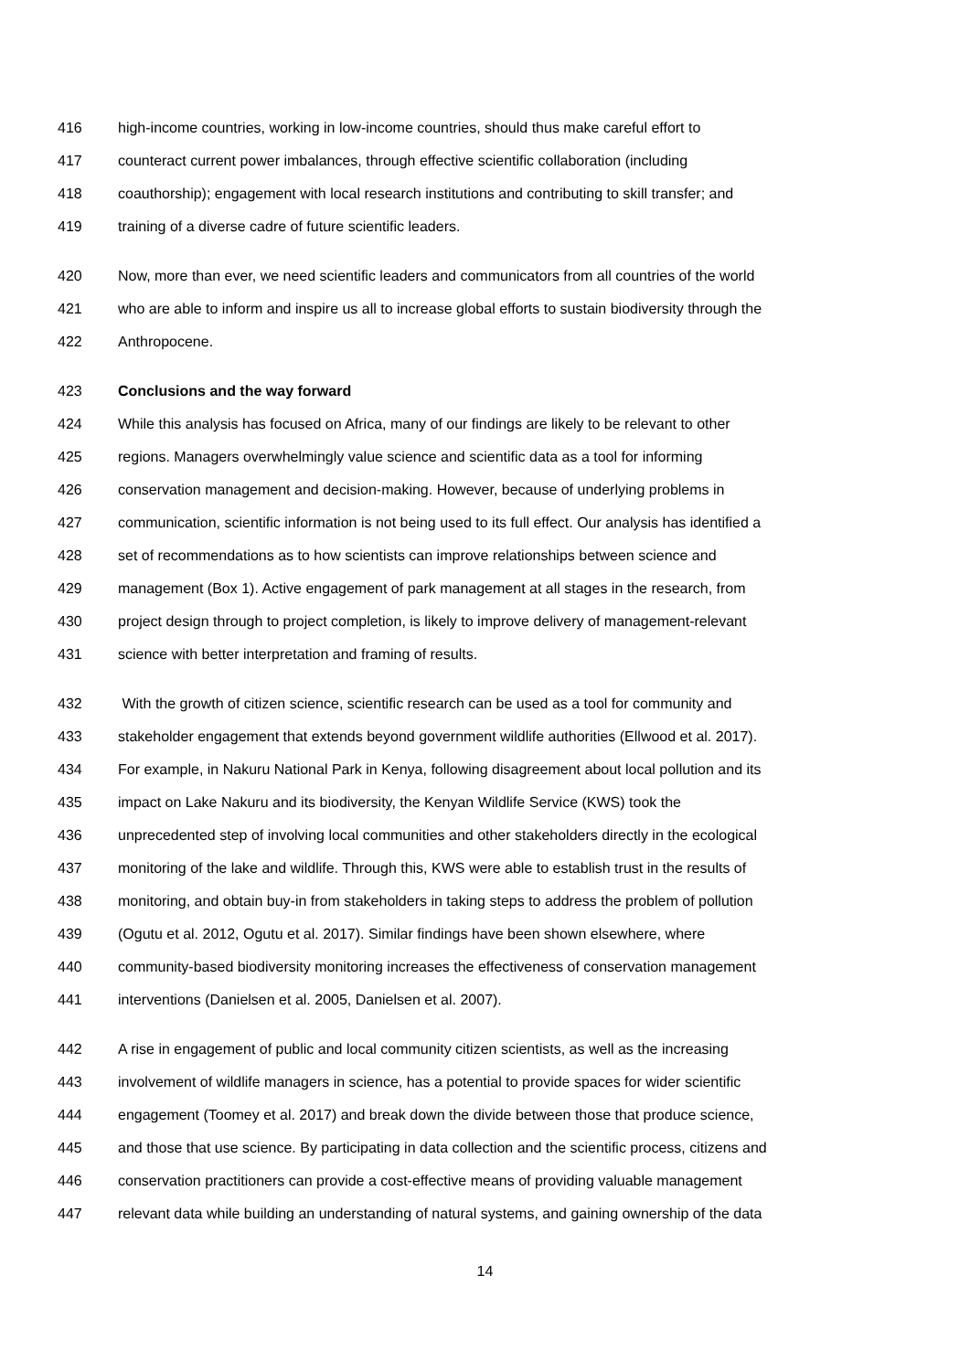416 high-income countries, working in low-income countries, should thus make careful effort to
417 counteract current power imbalances, through effective scientific collaboration (including
418 coauthorship); engagement with local research institutions and contributing to skill transfer; and
419 training of a diverse cadre of future scientific leaders.
420 Now, more than ever, we need scientific leaders and communicators from all countries of the world
421 who are able to inform and inspire us all to increase global efforts to sustain biodiversity through the
422 Anthropocene.
423 Conclusions and the way forward
424 While this analysis has focused on Africa, many of our findings are likely to be relevant to other
425 regions. Managers overwhelmingly value science and scientific data as a tool for informing
426 conservation management and decision-making. However, because of underlying problems in
427 communication, scientific information is not being used to its full effect. Our analysis has identified a
428 set of recommendations as to how scientists can improve relationships between science and
429 management (Box 1). Active engagement of park management at all stages in the research, from
430 project design through to project completion, is likely to improve delivery of management-relevant
431 science with better interpretation and framing of results.
432 With the growth of citizen science, scientific research can be used as a tool for community and
433 stakeholder engagement that extends beyond government wildlife authorities (Ellwood et al. 2017).
434 For example, in Nakuru National Park in Kenya, following disagreement about local pollution and its
435 impact on Lake Nakuru and its biodiversity, the Kenyan Wildlife Service (KWS) took the
436 unprecedented step of involving local communities and other stakeholders directly in the ecological
437 monitoring of the lake and wildlife. Through this, KWS were able to establish trust in the results of
438 monitoring, and obtain buy-in from stakeholders in taking steps to address the problem of pollution
439 (Ogutu et al. 2012, Ogutu et al. 2017). Similar findings have been shown elsewhere, where
440 community-based biodiversity monitoring increases the effectiveness of conservation management
441 interventions (Danielsen et al. 2005, Danielsen et al. 2007).
442 A rise in engagement of public and local community citizen scientists, as well as the increasing
443 involvement of wildlife managers in science, has a potential to provide spaces for wider scientific
444 engagement (Toomey et al. 2017) and break down the divide between those that produce science,
445 and those that use science. By participating in data collection and the scientific process, citizens and
446 conservation practitioners can provide a cost-effective means of providing valuable management
447 relevant data while building an understanding of natural systems, and gaining ownership of the data
14